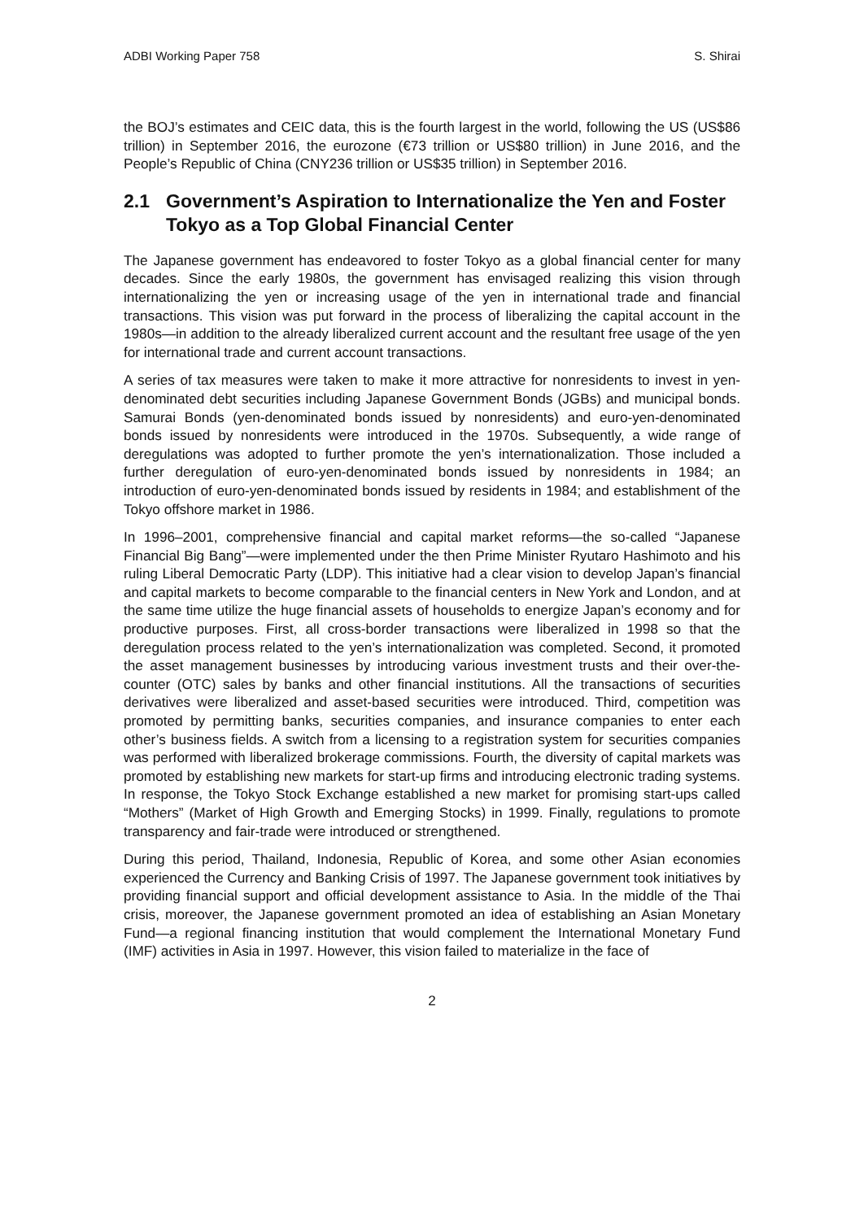ADBI Working Paper 758 S. Shirai
the BOJ’s estimates and CEIC data, this is the fourth largest in the world, following the US (US$86 trillion) in September 2016, the eurozone (€73 trillion or US$80 trillion) in June 2016, and the People’s Republic of China (CNY236 trillion or US$35 trillion) in September 2016.
2.1 Government’s Aspiration to Internationalize the Yen and Foster Tokyo as a Top Global Financial Center
The Japanese government has endeavored to foster Tokyo as a global financial center for many decades. Since the early 1980s, the government has envisaged realizing this vision through internationalizing the yen or increasing usage of the yen in international trade and financial transactions. This vision was put forward in the process of liberalizing the capital account in the 1980s—in addition to the already liberalized current account and the resultant free usage of the yen for international trade and current account transactions.
A series of tax measures were taken to make it more attractive for nonresidents to invest in yen-denominated debt securities including Japanese Government Bonds (JGBs) and municipal bonds. Samurai Bonds (yen-denominated bonds issued by nonresidents) and euro-yen-denominated bonds issued by nonresidents were introduced in the 1970s. Subsequently, a wide range of deregulations was adopted to further promote the yen’s internationalization. Those included a further deregulation of euro-yen-denominated bonds issued by nonresidents in 1984; an introduction of euro-yen-denominated bonds issued by residents in 1984; and establishment of the Tokyo offshore market in 1986.
In 1996–2001, comprehensive financial and capital market reforms—the so-called “Japanese Financial Big Bang”—were implemented under the then Prime Minister Ryutaro Hashimoto and his ruling Liberal Democratic Party (LDP). This initiative had a clear vision to develop Japan’s financial and capital markets to become comparable to the financial centers in New York and London, and at the same time utilize the huge financial assets of households to energize Japan’s economy and for productive purposes. First, all cross-border transactions were liberalized in 1998 so that the deregulation process related to the yen’s internationalization was completed. Second, it promoted the asset management businesses by introducing various investment trusts and their over-the-counter (OTC) sales by banks and other financial institutions. All the transactions of securities derivatives were liberalized and asset-based securities were introduced. Third, competition was promoted by permitting banks, securities companies, and insurance companies to enter each other’s business fields. A switch from a licensing to a registration system for securities companies was performed with liberalized brokerage commissions. Fourth, the diversity of capital markets was promoted by establishing new markets for start-up firms and introducing electronic trading systems. In response, the Tokyo Stock Exchange established a new market for promising start-ups called “Mothers” (Market of High Growth and Emerging Stocks) in 1999. Finally, regulations to promote transparency and fair-trade were introduced or strengthened.
During this period, Thailand, Indonesia, Republic of Korea, and some other Asian economies experienced the Currency and Banking Crisis of 1997. The Japanese government took initiatives by providing financial support and official development assistance to Asia. In the middle of the Thai crisis, moreover, the Japanese government promoted an idea of establishing an Asian Monetary Fund—a regional financing institution that would complement the International Monetary Fund (IMF) activities in Asia in 1997. However, this vision failed to materialize in the face of
2